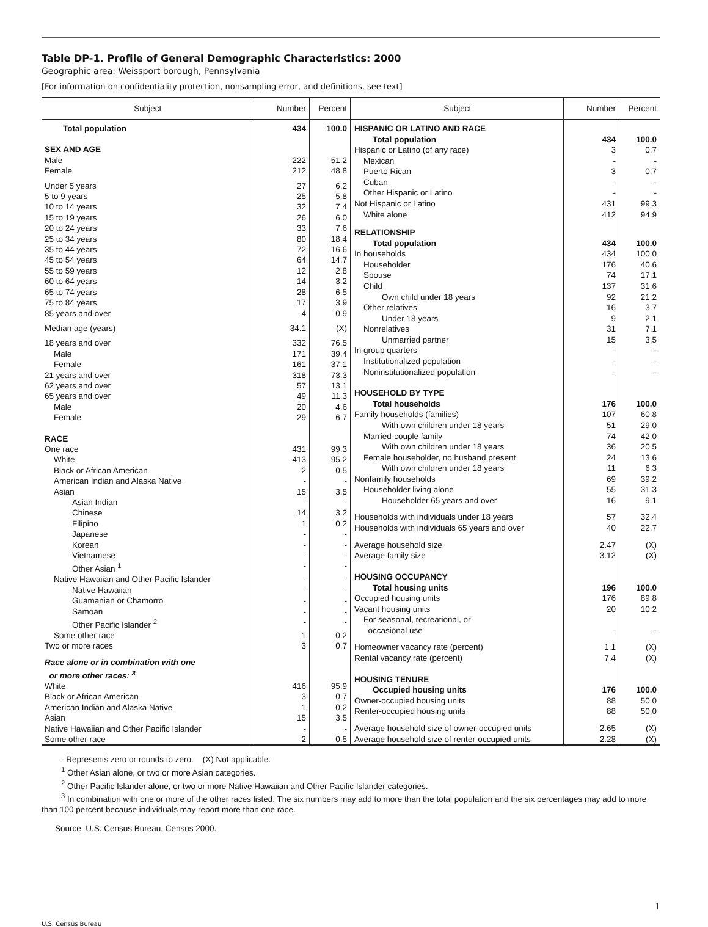Table DP-1. Profile of General Demographic Characteristics: 2000
Geographic area: Weissport borough, Pennsylvania
[For information on confidentiality protection, nonsampling error, and definitions, see text]
| Subject | Number | Percent |
| --- | --- | --- |
| Total population | 434 | 100.0 |
| SEX AND AGE | | |
| Male | 222 | 51.2 |
| Female | 212 | 48.8 |
| Under 5 years | 27 | 6.2 |
| 5 to 9 years | 25 | 5.8 |
| 10 to 14 years | 32 | 7.4 |
| 15 to 19 years | 26 | 6.0 |
| 20 to 24 years | 33 | 7.6 |
| 25 to 34 years | 80 | 18.4 |
| 35 to 44 years | 72 | 16.6 |
| 45 to 54 years | 64 | 14.7 |
| 55 to 59 years | 12 | 2.8 |
| 60 to 64 years | 14 | 3.2 |
| 65 to 74 years | 28 | 6.5 |
| 75 to 84 years | 17 | 3.9 |
| 85 years and over | 4 | 0.9 |
| Median age (years) | 34.1 | (X) |
| 18 years and over | 332 | 76.5 |
| Male | 171 | 39.4 |
| Female | 161 | 37.1 |
| 21 years and over | 318 | 73.3 |
| 62 years and over | 57 | 13.1 |
| 65 years and over | 49 | 11.3 |
| Male | 20 | 4.6 |
| Female | 29 | 6.7 |
| RACE | | |
| One race | 431 | 99.3 |
| White | 413 | 95.2 |
| Black or African American | 2 | 0.5 |
| American Indian and Alaska Native | - | - |
| Asian | 15 | 3.5 |
| Asian Indian | - | - |
| Chinese | 14 | 3.2 |
| Filipino | 1 | 0.2 |
| Japanese | - | - |
| Korean | - | - |
| Vietnamese | - | - |
| Other Asian <sup>1</sup> | - | - |
| Native Hawaiian and Other Pacific Islander | - | - |
| Native Hawaiian | - | - |
| Guamanian or Chamorro | - | - |
| Samoan | - | - |
| Other Pacific Islander <sup>2</sup> | - | - |
| Some other race | 1 | 0.2 |
| Two or more races | 3 | 0.7 |
| Race alone or in combination with one or more other races: <sup>3</sup> | | |
| White | 416 | 95.9 |
| Black or African American | 3 | 0.7 |
| American Indian and Alaska Native | 1 | 0.2 |
| Asian | 15 | 3.5 |
| Native Hawaiian and Other Pacific Islander | - | - |
| Some other race | 2 | 0.5 |
| Subject | Number | Percent |
| --- | --- | --- |
| HISPANIC OR LATINO AND RACE | | |
| Total population | 434 | 100.0 |
| Hispanic or Latino (of any race) | 3 | 0.7 |
| Mexican | - | - |
| Puerto Rican | 3 | 0.7 |
| Cuban | - | - |
| Other Hispanic or Latino | - | - |
| Not Hispanic or Latino | 431 | 99.3 |
| White alone | 412 | 94.9 |
| RELATIONSHIP | | |
| Total population | 434 | 100.0 |
| In households | 434 | 100.0 |
| Householder | 176 | 40.6 |
| Spouse | 74 | 17.1 |
| Child | 137 | 31.6 |
| Own child under 18 years | 92 | 21.2 |
| Other relatives | 16 | 3.7 |
| Under 18 years | 9 | 2.1 |
| Nonrelatives | 31 | 7.1 |
| Unmarried partner | 15 | 3.5 |
| In group quarters | - | - |
| Institutionalized population | - | - |
| Noninstitutionalized population | - | - |
| HOUSEHOLD BY TYPE | | |
| Total households | 176 | 100.0 |
| Family households (families) | 107 | 60.8 |
| With own children under 18 years | 51 | 29.0 |
| Married-couple family | 74 | 42.0 |
| With own children under 18 years | 36 | 20.5 |
| Female householder, no husband present | 24 | 13.6 |
| With own children under 18 years | 11 | 6.3 |
| Nonfamily households | 69 | 39.2 |
| Householder living alone | 55 | 31.3 |
| Householder 65 years and over | 16 | 9.1 |
| Households with individuals under 18 years | 57 | 32.4 |
| Households with individuals 65 years and over | 40 | 22.7 |
| Average household size | 2.47 | (X) |
| Average family size | 3.12 | (X) |
| HOUSING OCCUPANCY | | |
| Total housing units | 196 | 100.0 |
| Occupied housing units | 176 | 89.8 |
| Vacant housing units | 20 | 10.2 |
| For seasonal, recreational, or occasional use | - | - |
| Homeowner vacancy rate (percent) | 1.1 | (X) |
| Rental vacancy rate (percent) | 7.4 | (X) |
| HOUSING TENURE | | |
| Occupied housing units | 176 | 100.0 |
| Owner-occupied housing units | 88 | 50.0 |
| Renter-occupied housing units | 88 | 50.0 |
| Average household size of owner-occupied units | 2.65 | (X) |
| Average household size of renter-occupied units | 2.28 | (X) |
- Represents zero or rounds to zero. (X) Not applicable.
<sup>1</sup> Other Asian alone, or two or more Asian categories.
<sup>2</sup> Other Pacific Islander alone, or two or more Native Hawaiian and Other Pacific Islander categories.
<sup>3</sup> In combination with one or more of the other races listed. The six numbers may add to more than the total population and the six percentages may add to more than 100 percent because individuals may report more than one race.
Source: U.S. Census Bureau, Census 2000.
1
U.S. Census Bureau